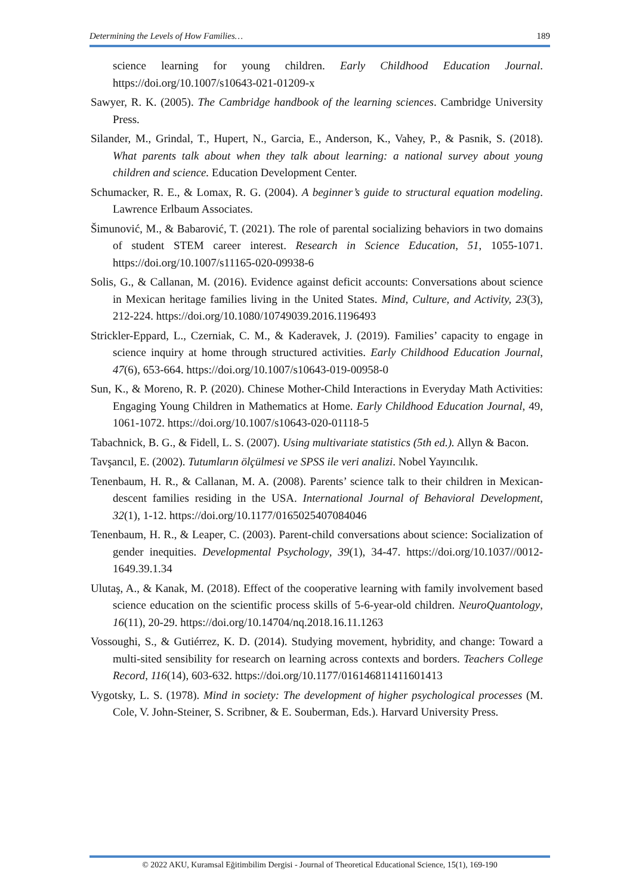Determining the Levels of How Families… 189
science learning for young children. Early Childhood Education Journal. https://doi.org/10.1007/s10643-021-01209-x
Sawyer, R. K. (2005). The Cambridge handbook of the learning sciences. Cambridge University Press.
Silander, M., Grindal, T., Hupert, N., Garcia, E., Anderson, K., Vahey, P., & Pasnik, S. (2018). What parents talk about when they talk about learning: a national survey about young children and science. Education Development Center.
Schumacker, R. E., & Lomax, R. G. (2004). A beginner’s guide to structural equation modeling. Lawrence Erlbaum Associates.
Šimunović, M., & Babarović, T. (2021). The role of parental socializing behaviors in two domains of student STEM career interest. Research in Science Education, 51, 1055-1071. https://doi.org/10.1007/s11165-020-09938-6
Solis, G., & Callanan, M. (2016). Evidence against deficit accounts: Conversations about science in Mexican heritage families living in the United States. Mind, Culture, and Activity, 23(3), 212-224. https://doi.org/10.1080/10749039.2016.1196493
Strickler-Eppard, L., Czerniak, C. M., & Kaderavek, J. (2019). Families’ capacity to engage in science inquiry at home through structured activities. Early Childhood Education Journal, 47(6), 653-664. https://doi.org/10.1007/s10643-019-00958-0
Sun, K., & Moreno, R. P. (2020). Chinese Mother-Child Interactions in Everyday Math Activities: Engaging Young Children in Mathematics at Home. Early Childhood Education Journal, 49, 1061-1072. https://doi.org/10.1007/s10643-020-01118-5
Tabachnick, B. G., & Fidell, L. S. (2007). Using multivariate statistics (5th ed.). Allyn & Bacon.
Tavşancıl, E. (2002). Tutumların ölçülmesi ve SPSS ile veri analizi. Nobel Yayıncılık.
Tenenbaum, H. R., & Callanan, M. A. (2008). Parents’ science talk to their children in Mexican-descent families residing in the USA. International Journal of Behavioral Development, 32(1), 1-12. https://doi.org/10.1177/0165025407084046
Tenenbaum, H. R., & Leaper, C. (2003). Parent-child conversations about science: Socialization of gender inequities. Developmental Psychology, 39(1), 34-47. https://doi.org/10.1037//0012-1649.39.1.34
Ulutaş, A., & Kanak, M. (2018). Effect of the cooperative learning with family involvement based science education on the scientific process skills of 5-6-year-old children. NeuroQuantology, 16(11), 20-29. https://doi.org/10.14704/nq.2018.16.11.1263
Vossoughi, S., & Gutiérrez, K. D. (2014). Studying movement, hybridity, and change: Toward a multi-sited sensibility for research on learning across contexts and borders. Teachers College Record, 116(14), 603-632. https://doi.org/10.1177/016146811411601413
Vygotsky, L. S. (1978). Mind in society: The development of higher psychological processes (M. Cole, V. John-Steiner, S. Scribner, & E. Souberman, Eds.). Harvard University Press.
© 2022 AKU, Kuramsal Eğitimbilim Dergisi - Journal of Theoretical Educational Science, 15(1), 169-190